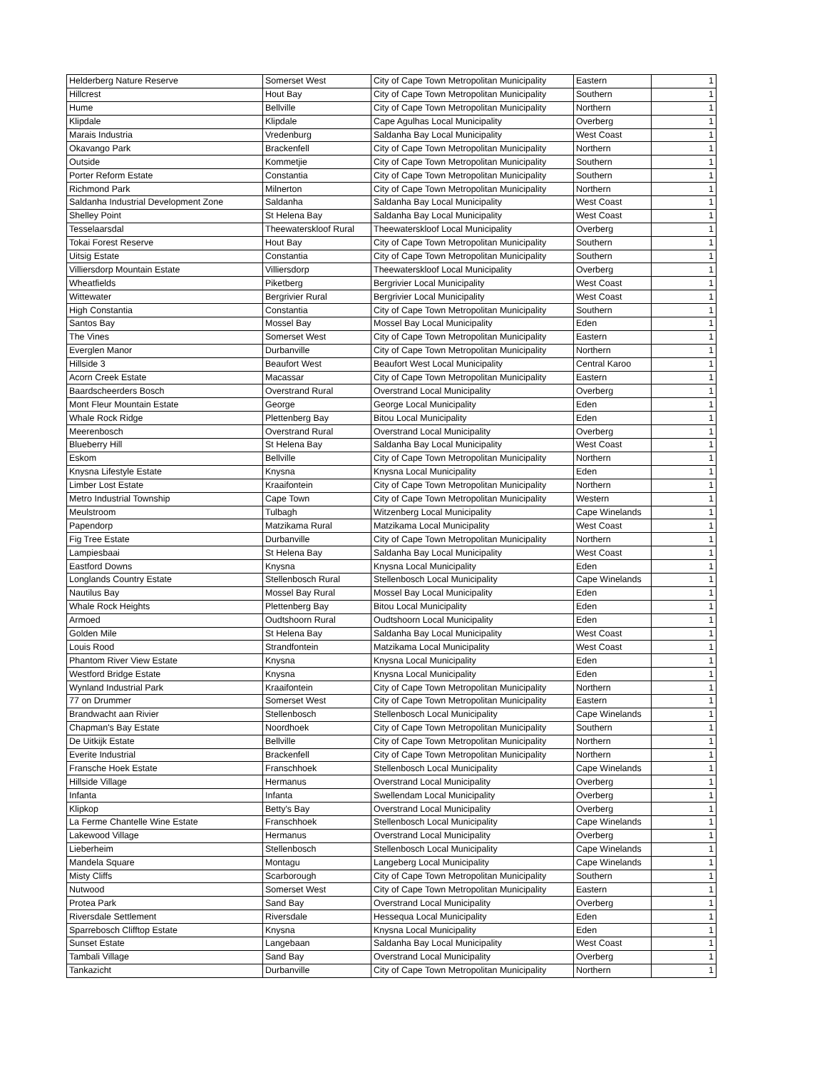| Helderberg Nature Reserve | Somerset West | City of Cape Town Metropolitan Municipality | Eastern | 1 |
| Hillcrest | Hout Bay | City of Cape Town Metropolitan Municipality | Southern | 1 |
| Hume | Bellville | City of Cape Town Metropolitan Municipality | Northern | 1 |
| Klipdale | Klipdale | Cape Agulhas Local Municipality | Overberg | 1 |
| Marais Industria | Vredenburg | Saldanha Bay Local Municipality | West Coast | 1 |
| Okavango Park | Brackenfell | City of Cape Town Metropolitan Municipality | Northern | 1 |
| Outside | Kommetjie | City of Cape Town Metropolitan Municipality | Southern | 1 |
| Porter Reform Estate | Constantia | City of Cape Town Metropolitan Municipality | Southern | 1 |
| Richmond Park | Milnerton | City of Cape Town Metropolitan Municipality | Northern | 1 |
| Saldanha Industrial Development Zone | Saldanha | Saldanha Bay Local Municipality | West Coast | 1 |
| Shelley Point | St Helena Bay | Saldanha Bay Local Municipality | West Coast | 1 |
| Tesselaarsdal | Theewaterskloof Rural | Theewaterskloof Local Municipality | Overberg | 1 |
| Tokai Forest Reserve | Hout Bay | City of Cape Town Metropolitan Municipality | Southern | 1 |
| Uitsig Estate | Constantia | City of Cape Town Metropolitan Municipality | Southern | 1 |
| Villiersdorp Mountain Estate | Villiersdorp | Theewaterskloof Local Municipality | Overberg | 1 |
| Wheatfields | Piketberg | Bergrivier Local Municipality | West Coast | 1 |
| Wittewater | Bergrivier Rural | Bergrivier Local Municipality | West Coast | 1 |
| High Constantia | Constantia | City of Cape Town Metropolitan Municipality | Southern | 1 |
| Santos Bay | Mossel Bay | Mossel Bay Local Municipality | Eden | 1 |
| The Vines | Somerset West | City of Cape Town Metropolitan Municipality | Eastern | 1 |
| Everglen Manor | Durbanville | City of Cape Town Metropolitan Municipality | Northern | 1 |
| Hillside 3 | Beaufort West | Beaufort West Local Municipality | Central Karoo | 1 |
| Acorn Creek Estate | Macassar | City of Cape Town Metropolitan Municipality | Eastern | 1 |
| Baardscheerders Bosch | Overstrand Rural | Overstrand Local Municipality | Overberg | 1 |
| Mont Fleur Mountain Estate | George | George Local Municipality | Eden | 1 |
| Whale Rock Ridge | Plettenberg Bay | Bitou Local Municipality | Eden | 1 |
| Meerenbosch | Overstrand Rural | Overstrand Local Municipality | Overberg | 1 |
| Blueberry Hill | St Helena Bay | Saldanha Bay Local Municipality | West Coast | 1 |
| Eskom | Bellville | City of Cape Town Metropolitan Municipality | Northern | 1 |
| Knysna Lifestyle Estate | Knysna | Knysna Local Municipality | Eden | 1 |
| Limber Lost Estate | Kraaifontein | City of Cape Town Metropolitan Municipality | Northern | 1 |
| Metro Industrial Township | Cape Town | City of Cape Town Metropolitan Municipality | Western | 1 |
| Meulstroom | Tulbagh | Witzenberg Local Municipality | Cape Winelands | 1 |
| Papendorp | Matzikama Rural | Matzikama Local Municipality | West Coast | 1 |
| Fig Tree Estate | Durbanville | City of Cape Town Metropolitan Municipality | Northern | 1 |
| Lampiesbaai | St Helena Bay | Saldanha Bay Local Municipality | West Coast | 1 |
| Eastford Downs | Knysna | Knysna Local Municipality | Eden | 1 |
| Longlands Country Estate | Stellenbosch Rural | Stellenbosch Local Municipality | Cape Winelands | 1 |
| Nautilus Bay | Mossel Bay Rural | Mossel Bay Local Municipality | Eden | 1 |
| Whale Rock Heights | Plettenberg Bay | Bitou Local Municipality | Eden | 1 |
| Armoed | Oudtshoorn Rural | Oudtshoorn Local Municipality | Eden | 1 |
| Golden Mile | St Helena Bay | Saldanha Bay Local Municipality | West Coast | 1 |
| Louis Rood | Strandfontein | Matzikama Local Municipality | West Coast | 1 |
| Phantom River View Estate | Knysna | Knysna Local Municipality | Eden | 1 |
| Westford Bridge Estate | Knysna | Knysna Local Municipality | Eden | 1 |
| Wynland Industrial Park | Kraaifontein | City of Cape Town Metropolitan Municipality | Northern | 1 |
| 77 on Drummer | Somerset West | City of Cape Town Metropolitan Municipality | Eastern | 1 |
| Brandwacht aan Rivier | Stellenbosch | Stellenbosch Local Municipality | Cape Winelands | 1 |
| Chapman's Bay Estate | Noordhoek | City of Cape Town Metropolitan Municipality | Southern | 1 |
| De Uitkijk Estate | Bellville | City of Cape Town Metropolitan Municipality | Northern | 1 |
| Everite Industrial | Brackenfell | City of Cape Town Metropolitan Municipality | Northern | 1 |
| Fransche Hoek Estate | Franschhoek | Stellenbosch Local Municipality | Cape Winelands | 1 |
| Hillside Village | Hermanus | Overstrand Local Municipality | Overberg | 1 |
| Infanta | Infanta | Swellendam Local Municipality | Overberg | 1 |
| Klipkop | Betty's Bay | Overstrand Local Municipality | Overberg | 1 |
| La Ferme Chantelle Wine Estate | Franschhoek | Stellenbosch Local Municipality | Cape Winelands | 1 |
| Lakewood Village | Hermanus | Overstrand Local Municipality | Overberg | 1 |
| Lieberheim | Stellenbosch | Stellenbosch Local Municipality | Cape Winelands | 1 |
| Mandela Square | Montagu | Langeberg Local Municipality | Cape Winelands | 1 |
| Misty Cliffs | Scarborough | City of Cape Town Metropolitan Municipality | Southern | 1 |
| Nutwood | Somerset West | City of Cape Town Metropolitan Municipality | Eastern | 1 |
| Protea Park | Sand Bay | Overstrand Local Municipality | Overberg | 1 |
| Riversdale Settlement | Riversdale | Hessequa Local Municipality | Eden | 1 |
| Sparrebosch Clifftop Estate | Knysna | Knysna Local Municipality | Eden | 1 |
| Sunset Estate | Langebaan | Saldanha Bay Local Municipality | West Coast | 1 |
| Tambali Village | Sand Bay | Overstrand Local Municipality | Overberg | 1 |
| Tankazicht | Durbanville | City of Cape Town Metropolitan Municipality | Northern | 1 |